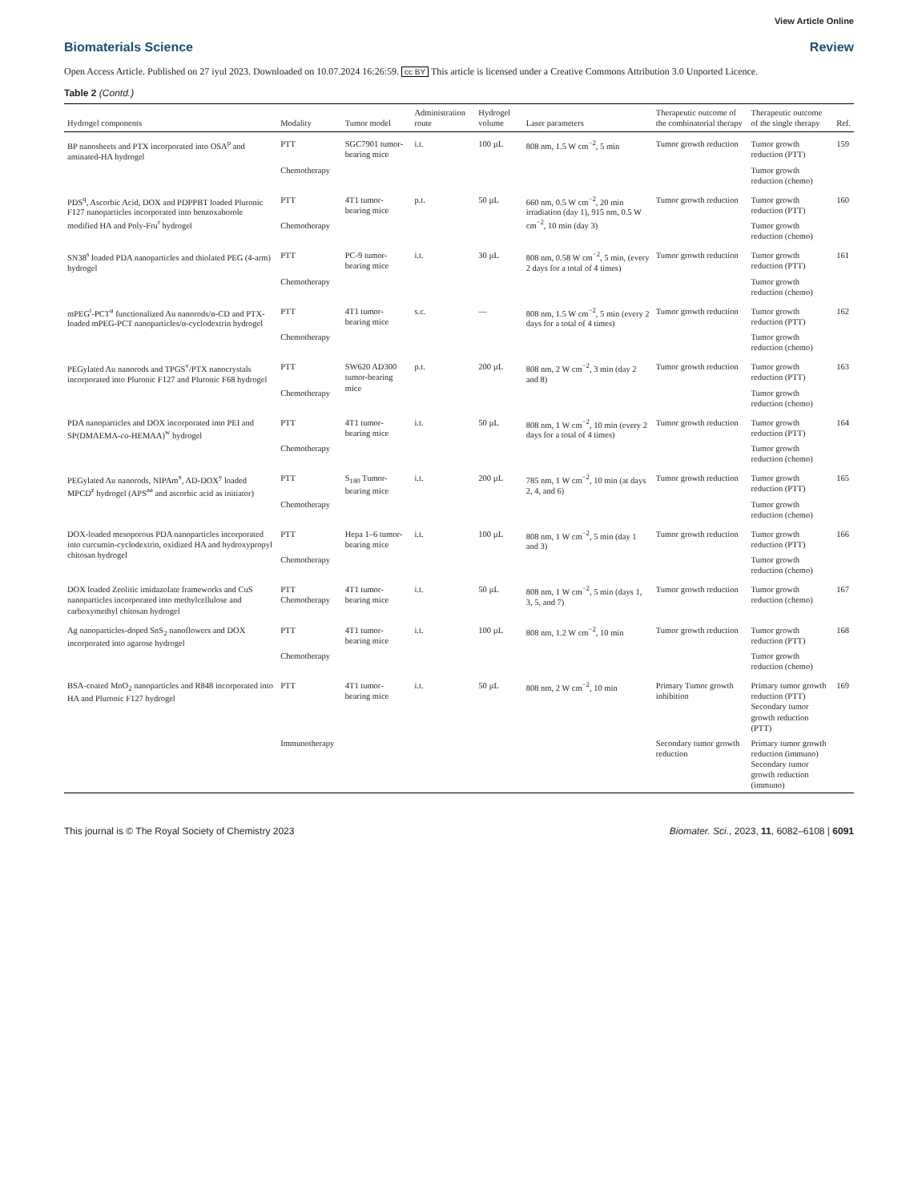View Article Online
Biomaterials Science Review
Open Access Article. Published on 27 iyul 2023. Downloaded on 10.07.2024 16:26:59. cc BY This article is licensed under a Creative Commons Attribution 3.0 Unported Licence.
Table 2 (Contd.)
| Hydrogel components | Modality | Tumor model | Administration route | Hydrogel volume | Laser parameters | Therapeutic outcome of the combinatorial therapy | Therapeutic outcome of the single therapy | Ref. |
| --- | --- | --- | --- | --- | --- | --- | --- | --- |
| BP nanosheets and PTX incorporated into OSA<sup>p</sup> and aminated-HA hydrogel | PTT | SGC7901 tumor-bearing mice | i.t. | 100 µL | 808 nm, 1.5 W cm<sup>−2</sup>, 5 min | Tumor growth reduction | Tumor growth reduction (PTT) | 159 |
| | Chemotherapy | | | | | | Tumor growth reduction (chemo) | |
| PDS<sup>q</sup>, Ascorbic Acid, DOX and PDPPBT loaded Pluronic F127 nanoparticles incorporated into benzoxaborole modified HA and Poly-Fru<sup>r</sup> hydrogel | PTT | 4T1 tumor-bearing mice | p.t. | 50 µL | 660 nm, 0.5 W cm<sup>−2</sup>, 20 min irradiation (day 1), 915 nm, 0.5 W cm<sup>−2</sup>, 10 min (day 3) | Tumor growth reduction | Tumor growth reduction (PTT) | 160 |
| | Chemotherapy | | | | | | Tumor growth reduction (chemo) | |
| SN38<sup>s</sup> loaded PDA nanoparticles and thiolated PEG (4-arm) hydrogel | PTT | PC-9 tumor-bearing mice | i.t. | 30 µL | 808 nm, 0.58 W cm<sup>−2</sup>, 5 min, (every 2 days for a total of 4 times) | Tumor growth reduction | Tumor growth reduction (PTT) | 161 |
| | Chemotherapy | | | | | | Tumor growth reduction (chemo) | |
| mPEG<sup>t</sup>-PCT<sup>u</sup> functionalized Au nanorods/α-CD and PTX-loaded mPEG-PCT nanoparticles/α-cyclodextrin hydrogel | PTT | 4T1 tumor-bearing mice | s.c. | — | 808 nm, 1.5 W cm<sup>−2</sup>, 5 min (every 2 days for a total of 4 times) | Tumor growth reduction | Tumor growth reduction (PTT) | 162 |
| | Chemotherapy | | | | | | Tumor growth reduction (chemo) | |
| PEGylated Au nanorods and TPGS<sup>v</sup>/PTX nanocrystals incorporated into Pluronic F127 and Pluronic F68 hydrogel | PTT | SW620 AD300 tumor-bearing mice | p.t. | 200 µL | 808 nm, 2 W cm<sup>−2</sup>, 3 min (day 2 and 8) | Tumor growth reduction | Tumor growth reduction (PTT) | 163 |
| | Chemotherapy | | | | | | Tumor growth reduction (chemo) | |
| PDA nanoparticles and DOX incorporated into PEI and SP(DMAEMA- co -HEMAA)<sup>w</sup> hydrogel | PTT | 4T1 tumor-bearing mice | i.t. | 50 µL | 808 nm, 1 W cm<sup>−2</sup>, 10 min (every 2 days for a total of 4 times) | Tumor growth reduction | Tumor growth reduction (PTT) | 164 |
| | Chemotherapy | | | | | | Tumor growth reduction (chemo) | |
| PEGylated Au nanorods, NIPAm<sup>x</sup>, AD-DOX<sup>y</sup> loaded MPCD<sup>z</sup> hydrogel (APS<sup>aa</sup> and ascorbic acid as initiator) | PTT | S<sub>180</sub> Tumor-bearing mice | i.t. | 200 µL | 785 nm, 1 W cm<sup>−2</sup>, 10 min (at days 2, 4, and 6) | Tumor growth reduction | Tumor growth reduction (PTT) | 165 |
| | Chemotherapy | | | | | | Tumor growth reduction (chemo) | |
| DOX-loaded mesoporous PDA nanoparticles incorporated into curcumin-cyclodextrin, oxidized HA and hydroxypropyl chitosan hydrogel | PTT | Hepa 1–6 tumor-bearing mice | i.t. | 100 µL | 808 nm, 1 W cm<sup>−2</sup>, 5 min (day 1 and 3) | Tumor growth reduction | Tumor growth reduction (PTT) | 166 |
| | Chemotherapy | | | | | | Tumor growth reduction (chemo) | |
| DOX loaded Zeolitic imidazolate frameworks and CuS nanoparticles incorporated into methylcellulose and carboxymethyl chitosan hydrogel | PTT Chemotherapy | 4T1 tumor-bearing mice | i.t. | 50 µL | 808 nm, 1 W cm<sup>−2</sup>, 5 min (days 1, 3, 5, and 7) | Tumor growth reduction | Tumor growth reduction (chemo) | 167 |
| Ag nanoparticles-doped SnS<sub>2</sub> nanoflowers and DOX incorporated into agarose hydrogel | PTT | 4T1 tumor-bearing mice | i.t. | 100 µL | 808 nm, 1.2 W cm<sup>−2</sup>, 10 min | Tumor growth reduction | Tumor growth reduction (PTT) | 168 |
| | Chemotherapy | | | | | | Tumor growth reduction (chemo) | |
| BSA-coated MnO<sub>2</sub> nanoparticles and R848 incorporated into HA and Pluronic F127 hydrogel | PTT | 4T1 tumor-bearing mice | i.t. | 50 µL | 808 nm, 2 W cm<sup>−2</sup>, 10 min | Primary Tumor growth inhibition | Primary tumor growth reduction (PTT) Secondary tumor growth reduction (PTT) | 169 |
| | Immunotherapy | | | | | Secondary tumor growth reduction | Primary tumor growth reduction (immuno) Secondary tumor growth reduction (immuno) | |
This journal is © The Royal Society of Chemistry 2023 Biomater. Sci., 2023, 11, 6082–6108 | 6091